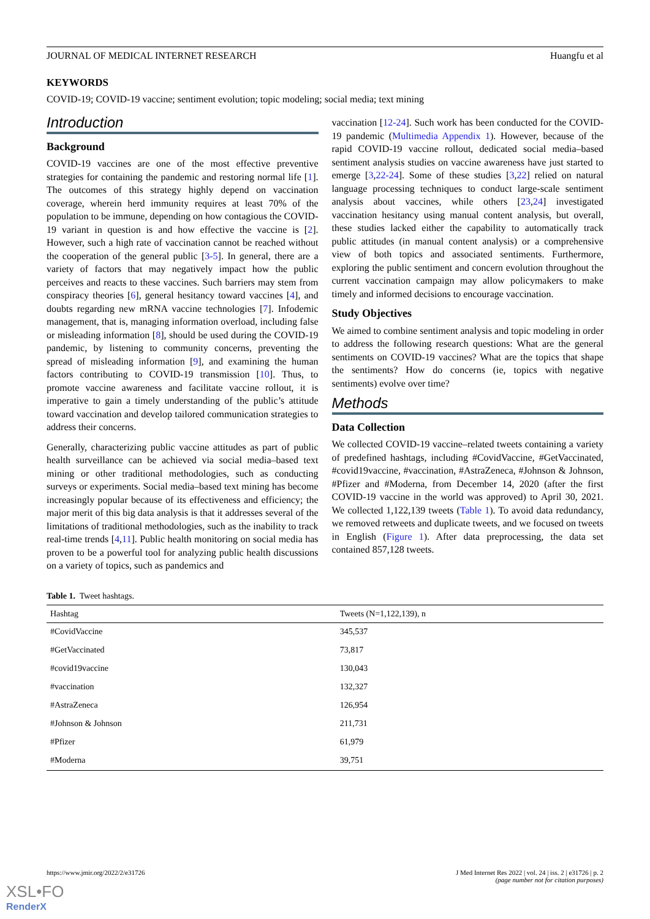JOURNAL OF MEDICAL INTERNET RESEARCH Huangfu et al
KEYWORDS
COVID-19; COVID-19 vaccine; sentiment evolution; topic modeling; social media; text mining
Introduction
Background
COVID-19 vaccines are one of the most effective preventive strategies for containing the pandemic and restoring normal life [1]. The outcomes of this strategy highly depend on vaccination coverage, wherein herd immunity requires at least 70% of the population to be immune, depending on how contagious the COVID-19 variant in question is and how effective the vaccine is [2]. However, such a high rate of vaccination cannot be reached without the cooperation of the general public [3-5]. In general, there are a variety of factors that may negatively impact how the public perceives and reacts to these vaccines. Such barriers may stem from conspiracy theories [6], general hesitancy toward vaccines [4], and doubts regarding new mRNA vaccine technologies [7]. Infodemic management, that is, managing information overload, including false or misleading information [8], should be used during the COVID-19 pandemic, by listening to community concerns, preventing the spread of misleading information [9], and examining the human factors contributing to COVID-19 transmission [10]. Thus, to promote vaccine awareness and facilitate vaccine rollout, it is imperative to gain a timely understanding of the public’s attitude toward vaccination and develop tailored communication strategies to address their concerns.
Generally, characterizing public vaccine attitudes as part of public health surveillance can be achieved via social media–based text mining or other traditional methodologies, such as conducting surveys or experiments. Social media–based text mining has become increasingly popular because of its effectiveness and efficiency; the major merit of this big data analysis is that it addresses several of the limitations of traditional methodologies, such as the inability to track real-time trends [4,11]. Public health monitoring on social media has proven to be a powerful tool for analyzing public health discussions on a variety of topics, such as pandemics and
vaccination [12-24]. Such work has been conducted for the COVID-19 pandemic (Multimedia Appendix 1). However, because of the rapid COVID-19 vaccine rollout, dedicated social media–based sentiment analysis studies on vaccine awareness have just started to emerge [3,22-24]. Some of these studies [3,22] relied on natural language processing techniques to conduct large-scale sentiment analysis about vaccines, while others [23,24] investigated vaccination hesitancy using manual content analysis, but overall, these studies lacked either the capability to automatically track public attitudes (in manual content analysis) or a comprehensive view of both topics and associated sentiments. Furthermore, exploring the public sentiment and concern evolution throughout the current vaccination campaign may allow policymakers to make timely and informed decisions to encourage vaccination.
Study Objectives
We aimed to combine sentiment analysis and topic modeling in order to address the following research questions: What are the general sentiments on COVID-19 vaccines? What are the topics that shape the sentiments? How do concerns (ie, topics with negative sentiments) evolve over time?
Methods
Data Collection
We collected COVID-19 vaccine–related tweets containing a variety of predefined hashtags, including #CovidVaccine, #GetVaccinated, #covid19vaccine, #vaccination, #AstraZeneca, #Johnson & Johnson, #Pfizer and #Moderna, from December 14, 2020 (after the first COVID-19 vaccine in the world was approved) to April 30, 2021. We collected 1,122,139 tweets (Table 1). To avoid data redundancy, we removed retweets and duplicate tweets, and we focused on tweets in English (Figure 1). After data preprocessing, the data set contained 857,128 tweets.
Table 1. Tweet hashtags.
| Hashtag | Tweets (N=1,122,139), n |
| --- | --- |
| #CovidVaccine | 345,537 |
| #GetVaccinated | 73,817 |
| #covid19vaccine | 130,043 |
| #vaccination | 132,327 |
| #AstraZeneca | 126,954 |
| #Johnson & Johnson | 211,731 |
| #Pfizer | 61,979 |
| #Moderna | 39,751 |
https://www.jmir.org/2022/2/e31726 J Med Internet Res 2022 | vol. 24 | iss. 2 | e31726 | p. 2
(page number not for citation purposes)
XSL•FO
RenderX